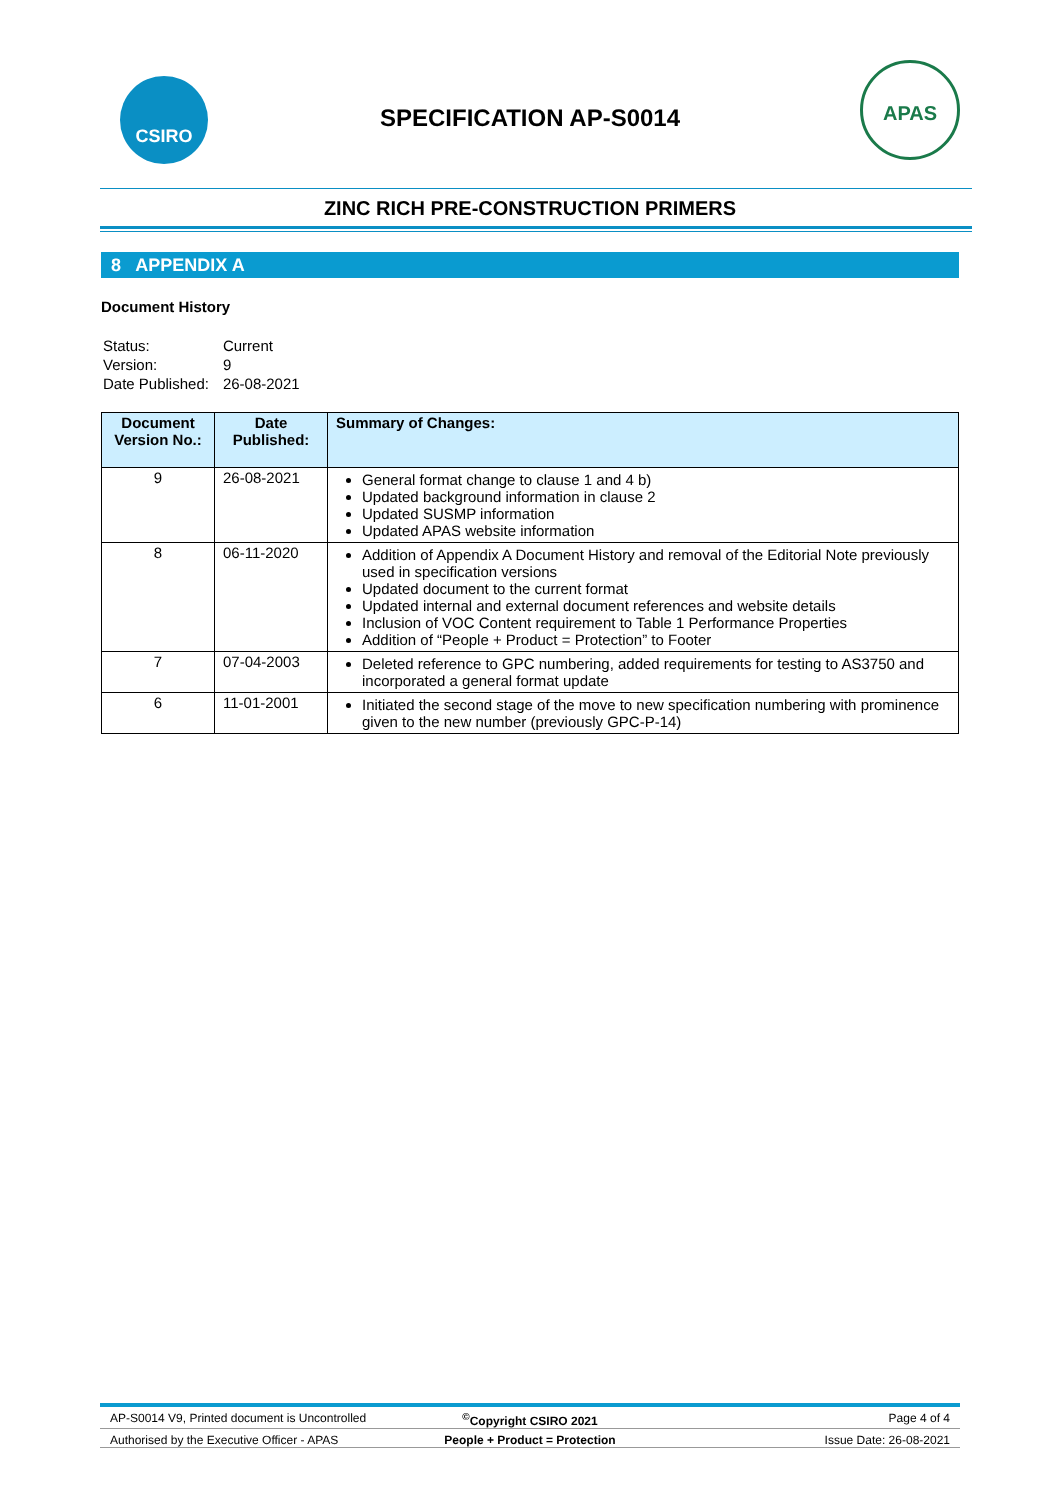CSIRO
SPECIFICATION AP-S0014
APAS
ZINC RICH PRE-CONSTRUCTION PRIMERS
8 APPENDIX A
Document History
| Status: | Current |
| Version: | 9 |
| Date Published: | 26-08-2021 |
| Document Version No.: | Date Published: | Summary of Changes: |
| --- | --- | --- |
| 9 | 26-08-2021 | General format change to clause 1 and 4 b) Updated background information in clause 2 Updated SUSMP information Updated APAS website information |
| 8 | 06-11-2020 | Addition of Appendix A Document History and removal of the Editorial Note previously used in specification versions Updated document to the current format Updated internal and external document references and website details Inclusion of VOC Content requirement to Table 1 Performance Properties Addition of “People + Product = Protection” to Footer |
| 7 | 07-04-2003 | Deleted reference to GPC numbering, added requirements for testing to AS3750 and incorporated a general format update |
| 6 | 11-01-2001 | Initiated the second stage of the move to new specification numbering with prominence given to the new number (previously GPC-P-14) |
AP-S0014 V9, Printed document is Uncontrolled<sup>©</sup>Copyright CSIRO 2021 Page 4 of 4
Authorised by the Executive Officer - APAS People + Product = Protection Issue Date: 26-08-2021